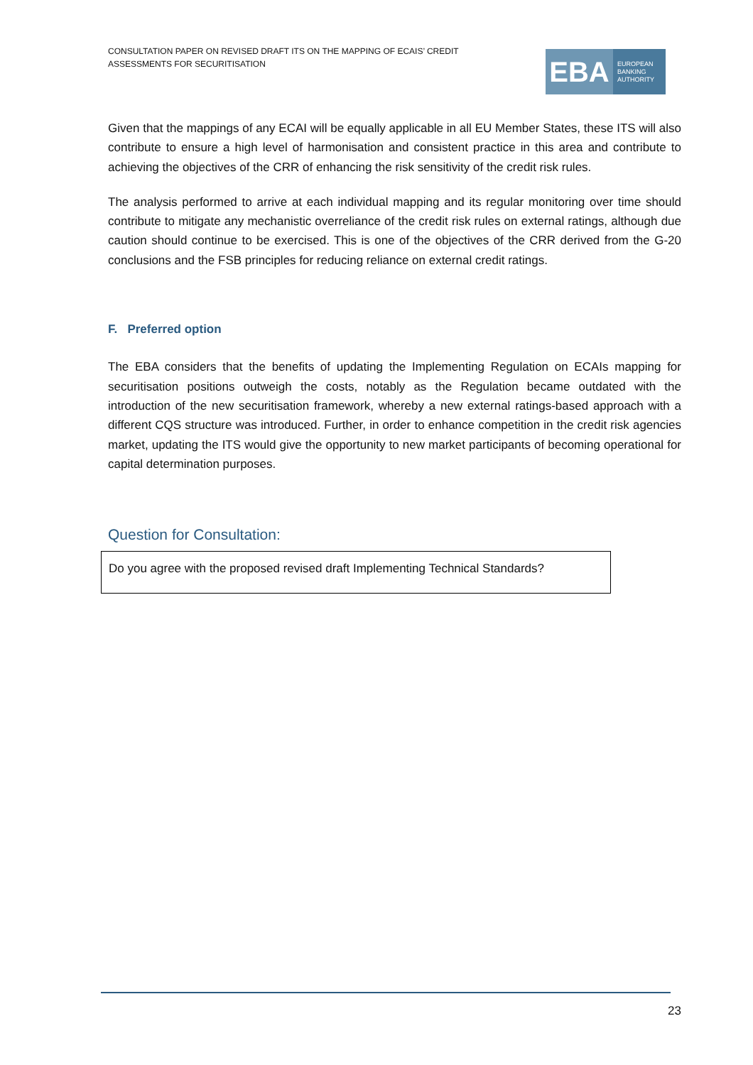CONSULTATION PAPER ON REVISED DRAFT ITS ON THE MAPPING OF ECAIS’ CREDIT ASSESSMENTS FOR SECURITISATION
EBA
EUROPEAN
BANKING
AUTHORITY
Given that the mappings of any ECAI will be equally applicable in all EU Member States, these ITS will also contribute to ensure a high level of harmonisation and consistent practice in this area and contribute to achieving the objectives of the CRR of enhancing the risk sensitivity of the credit risk rules.
The analysis performed to arrive at each individual mapping and its regular monitoring over time should contribute to mitigate any mechanistic overreliance of the credit risk rules on external ratings, although due caution should continue to be exercised. This is one of the objectives of the CRR derived from the G-20 conclusions and the FSB principles for reducing reliance on external credit ratings.
F. Preferred option
The EBA considers that the benefits of updating the Implementing Regulation on ECAIs mapping for securitisation positions outweigh the costs, notably as the Regulation became outdated with the introduction of the new securitisation framework, whereby a new external ratings-based approach with a different CQS structure was introduced. Further, in order to enhance competition in the credit risk agencies market, updating the ITS would give the opportunity to new market participants of becoming operational for capital determination purposes.
Question for Consultation:
Do you agree with the proposed revised draft Implementing Technical Standards?
23